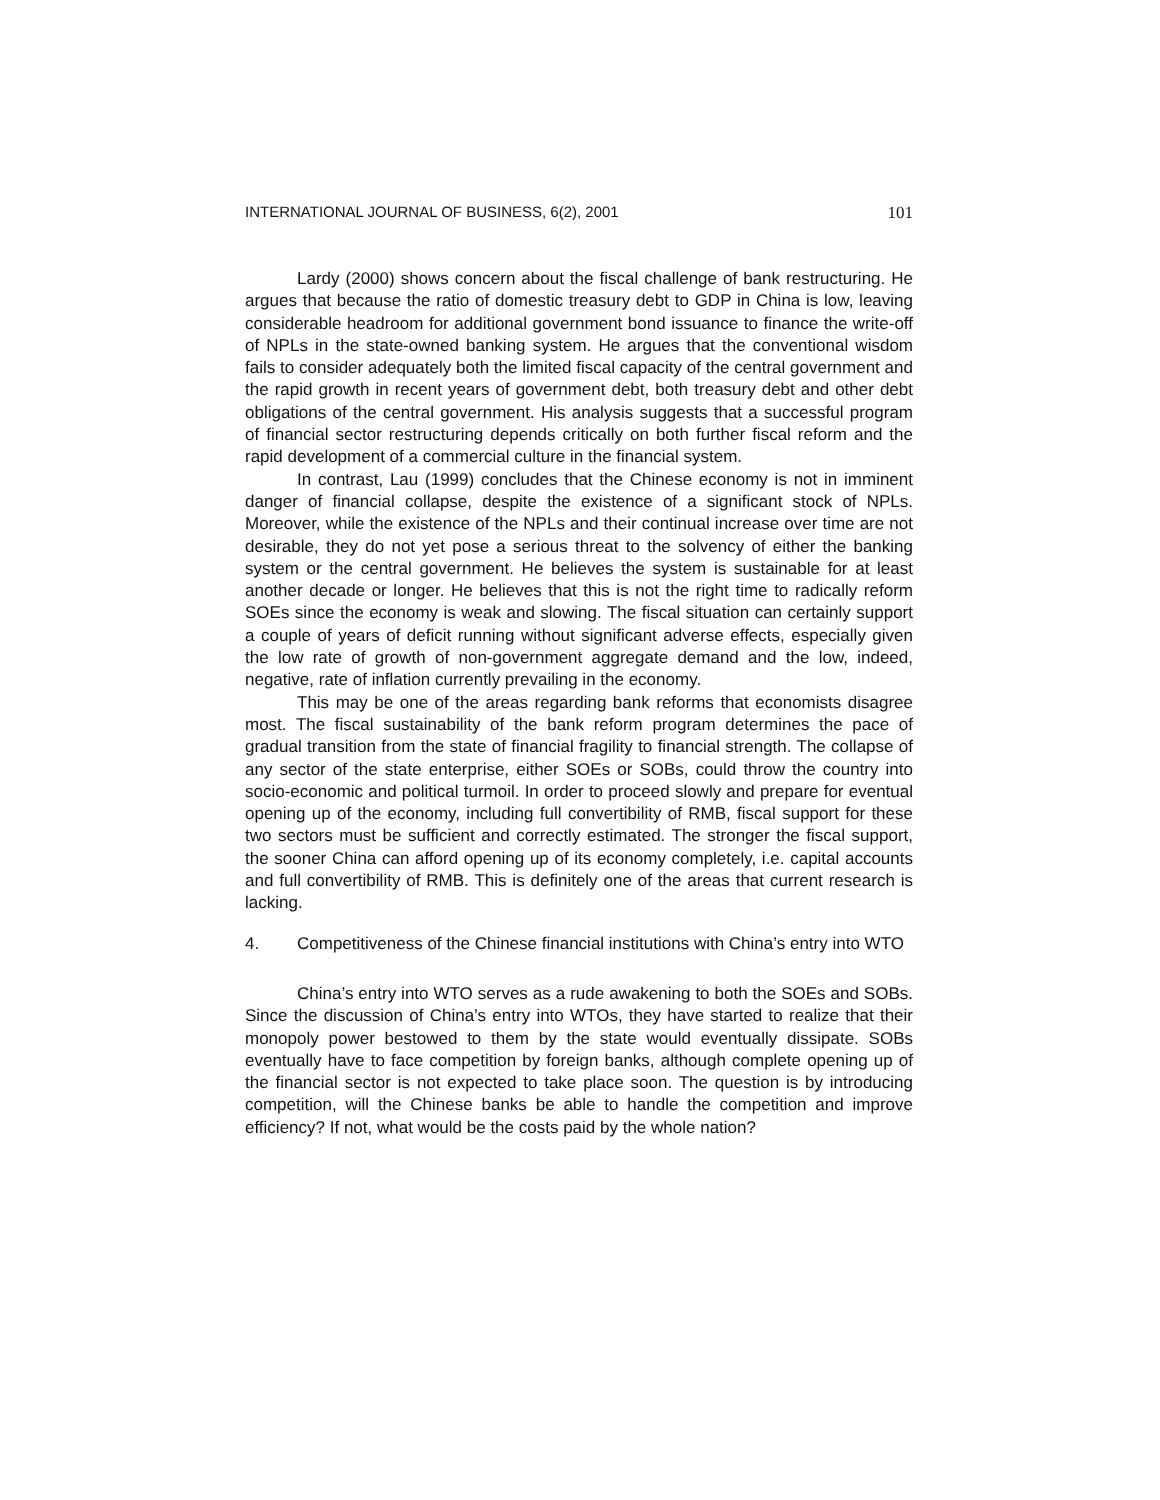INTERNATIONAL JOURNAL OF BUSINESS, 6(2), 2001 101
Lardy (2000) shows concern about the fiscal challenge of bank restructuring. He argues that because the ratio of domestic treasury debt to GDP in China is low, leaving considerable headroom for additional government bond issuance to finance the write-off of NPLs in the state-owned banking system. He argues that the conventional wisdom fails to consider adequately both the limited fiscal capacity of the central government and the rapid growth in recent years of government debt, both treasury debt and other debt obligations of the central government. His analysis suggests that a successful program of financial sector restructuring depends critically on both further fiscal reform and the rapid development of a commercial culture in the financial system.
In contrast, Lau (1999) concludes that the Chinese economy is not in imminent danger of financial collapse, despite the existence of a significant stock of NPLs. Moreover, while the existence of the NPLs and their continual increase over time are not desirable, they do not yet pose a serious threat to the solvency of either the banking system or the central government. He believes the system is sustainable for at least another decade or longer. He believes that this is not the right time to radically reform SOEs since the economy is weak and slowing. The fiscal situation can certainly support a couple of years of deficit running without significant adverse effects, especially given the low rate of growth of non-government aggregate demand and the low, indeed, negative, rate of inflation currently prevailing in the economy.
This may be one of the areas regarding bank reforms that economists disagree most. The fiscal sustainability of the bank reform program determines the pace of gradual transition from the state of financial fragility to financial strength. The collapse of any sector of the state enterprise, either SOEs or SOBs, could throw the country into socio-economic and political turmoil. In order to proceed slowly and prepare for eventual opening up of the economy, including full convertibility of RMB, fiscal support for these two sectors must be sufficient and correctly estimated. The stronger the fiscal support, the sooner China can afford opening up of its economy completely, i.e. capital accounts and full convertibility of RMB. This is definitely one of the areas that current research is lacking.
4. Competitiveness of the Chinese financial institutions with China’s entry into WTO
China’s entry into WTO serves as a rude awakening to both the SOEs and SOBs. Since the discussion of China’s entry into WTOs, they have started to realize that their monopoly power bestowed to them by the state would eventually dissipate. SOBs eventually have to face competition by foreign banks, although complete opening up of the financial sector is not expected to take place soon. The question is by introducing competition, will the Chinese banks be able to handle the competition and improve efficiency? If not, what would be the costs paid by the whole nation?